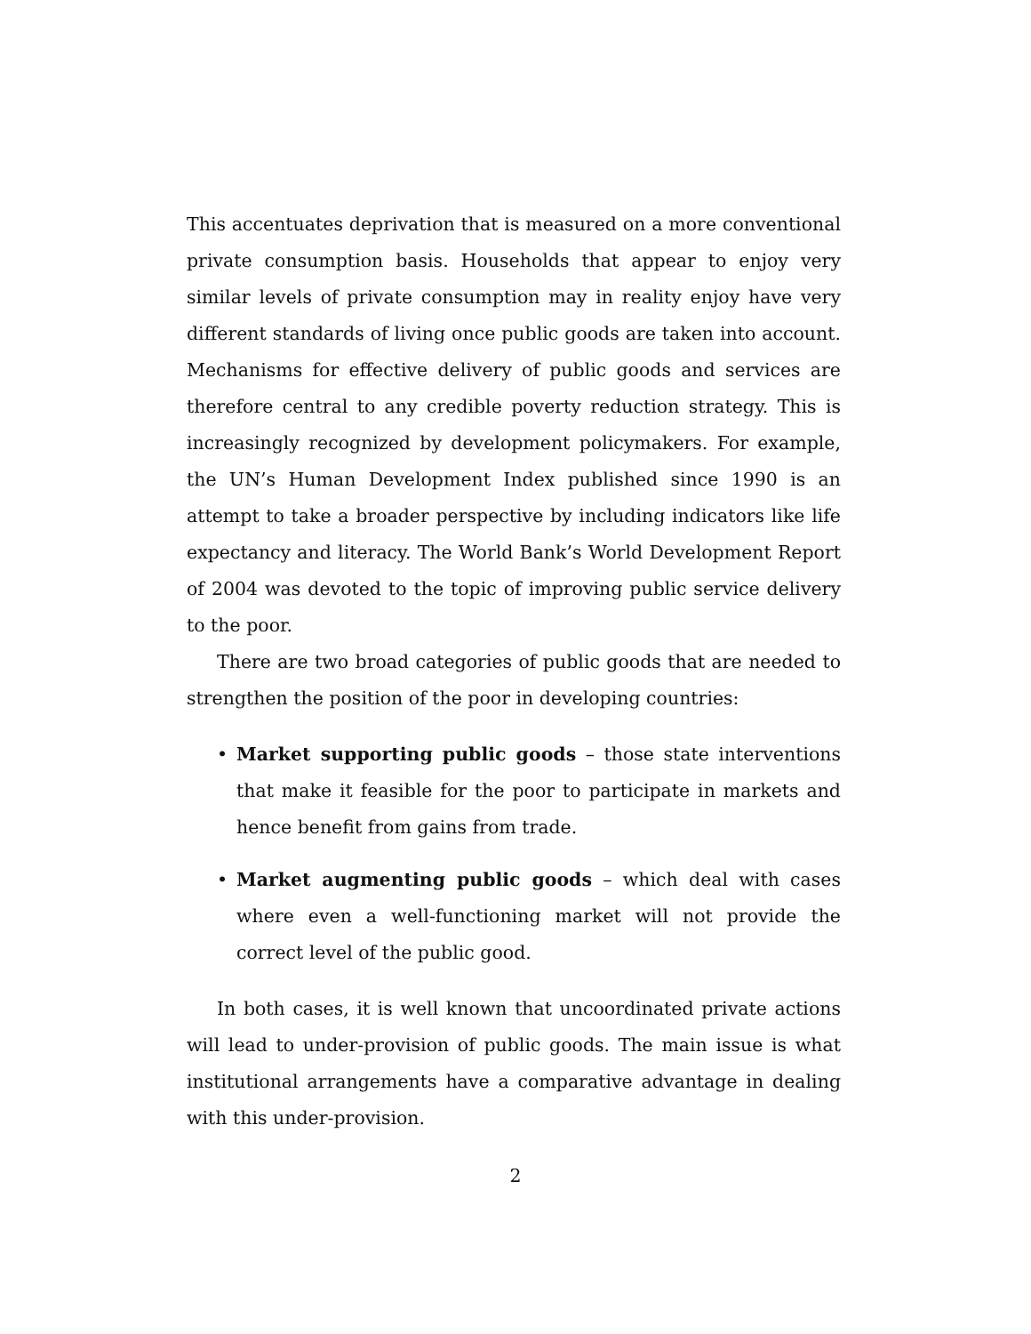This accentuates deprivation that is measured on a more conventional private consumption basis. Households that appear to enjoy very similar levels of private consumption may in reality enjoy have very different standards of living once public goods are taken into account. Mechanisms for effective delivery of public goods and services are therefore central to any credible poverty reduction strategy. This is increasingly recognized by development policymakers. For example, the UN’s Human Development Index published since 1990 is an attempt to take a broader perspective by including indicators like life expectancy and literacy. The World Bank’s World Development Report of 2004 was devoted to the topic of improving public service delivery to the poor.
There are two broad categories of public goods that are needed to strengthen the position of the poor in developing countries:
• Market supporting public goods – those state interventions that make it feasible for the poor to participate in markets and hence benefit from gains from trade.
• Market augmenting public goods – which deal with cases where even a well-functioning market will not provide the correct level of the public good.
In both cases, it is well known that uncoordinated private actions will lead to under-provision of public goods. The main issue is what institutional arrangements have a comparative advantage in dealing with this under-provision.
2